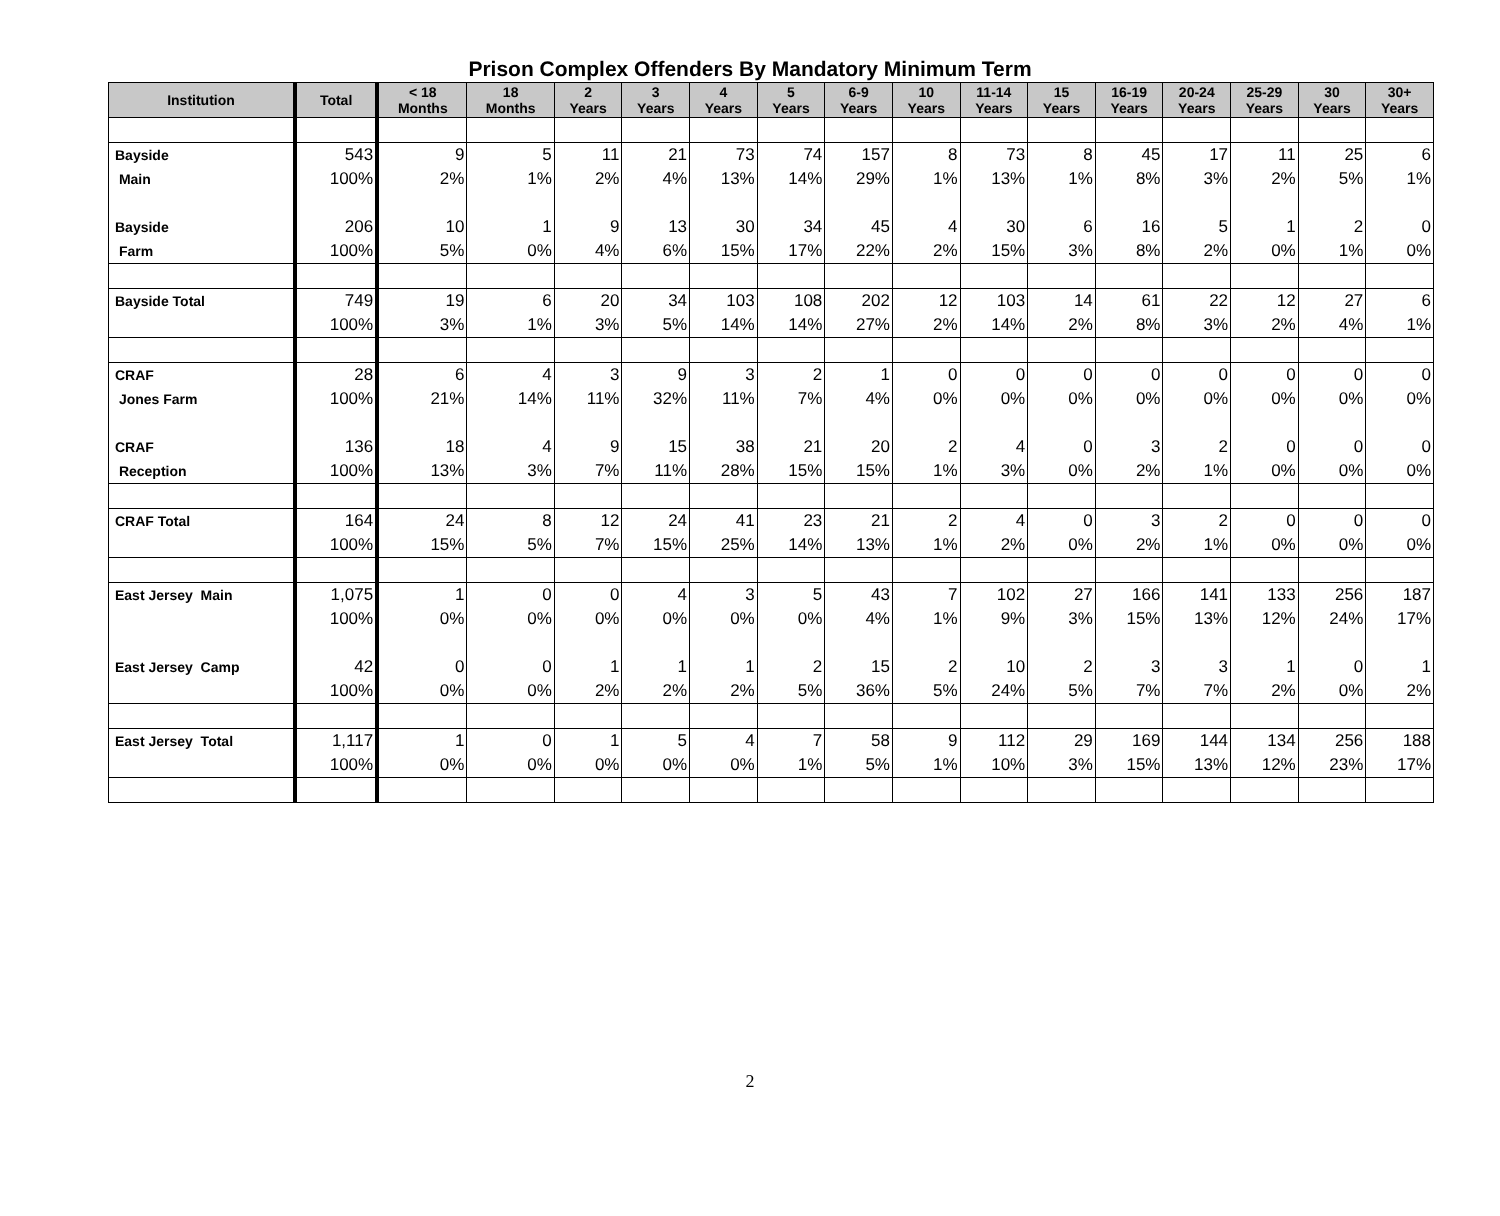Prison Complex Offenders By Mandatory Minimum Term
| Institution | Total | < 18 Months | 18 Months | 2 Years | 3 Years | 4 Years | 5 Years | 6-9 Years | 10 Years | 11-14 Years | 15 Years | 16-19 Years | 20-24 Years | 25-29 Years | 30 Years | 30+ Years |
| --- | --- | --- | --- | --- | --- | --- | --- | --- | --- | --- | --- | --- | --- | --- | --- | --- |
| Bayside | 543 | 9 | 5 | 11 | 21 | 73 | 74 | 157 | 8 | 73 | 8 | 45 | 17 | 11 | 25 | 6 |
| Main | 100% | 2% | 1% | 2% | 4% | 13% | 14% | 29% | 1% | 13% | 1% | 8% | 3% | 2% | 5% | 1% |
| Bayside | 206 | 10 | 1 | 9 | 13 | 30 | 34 | 45 | 4 | 30 | 6 | 16 | 5 | 1 | 2 | 0 |
| Farm | 100% | 5% | 0% | 4% | 6% | 15% | 17% | 22% | 2% | 15% | 3% | 8% | 2% | 0% | 1% | 0% |
| Bayside Total | 749 | 19 | 6 | 20 | 34 | 103 | 108 | 202 | 12 | 103 | 14 | 61 | 22 | 12 | 27 | 6 |
| | 100% | 3% | 1% | 3% | 5% | 14% | 14% | 27% | 2% | 14% | 2% | 8% | 3% | 2% | 4% | 1% |
| CRAF | 28 | 6 | 4 | 3 | 9 | 3 | 2 | 1 | 0 | 0 | 0 | 0 | 0 | 0 | 0 | 0 |
| Jones Farm | 100% | 21% | 14% | 11% | 32% | 11% | 7% | 4% | 0% | 0% | 0% | 0% | 0% | 0% | 0% | 0% |
| CRAF | 136 | 18 | 4 | 9 | 15 | 38 | 21 | 20 | 2 | 4 | 0 | 3 | 2 | 0 | 0 | 0 |
| Reception | 100% | 13% | 3% | 7% | 11% | 28% | 15% | 15% | 1% | 3% | 0% | 2% | 1% | 0% | 0% | 0% |
| CRAF Total | 164 | 24 | 8 | 12 | 24 | 41 | 23 | 21 | 2 | 4 | 0 | 3 | 2 | 0 | 0 | 0 |
| | 100% | 15% | 5% | 7% | 15% | 25% | 14% | 13% | 1% | 2% | 0% | 2% | 1% | 0% | 0% | 0% |
| East Jersey Main | 1,075 | 1 | 0 | 0 | 4 | 3 | 5 | 43 | 7 | 102 | 27 | 166 | 141 | 133 | 256 | 187 |
| | 100% | 0% | 0% | 0% | 0% | 0% | 0% | 4% | 1% | 9% | 3% | 15% | 13% | 12% | 24% | 17% |
| East Jersey Camp | 42 | 0 | 0 | 1 | 1 | 1 | 2 | 15 | 2 | 10 | 2 | 3 | 3 | 1 | 0 | 1 |
| | 100% | 0% | 0% | 2% | 2% | 2% | 5% | 36% | 5% | 24% | 5% | 7% | 7% | 2% | 0% | 2% |
| East Jersey Total | 1,117 | 1 | 0 | 1 | 5 | 4 | 7 | 58 | 9 | 112 | 29 | 169 | 144 | 134 | 256 | 188 |
| | 100% | 0% | 0% | 0% | 0% | 0% | 1% | 5% | 1% | 10% | 3% | 15% | 13% | 12% | 23% | 17% |
2